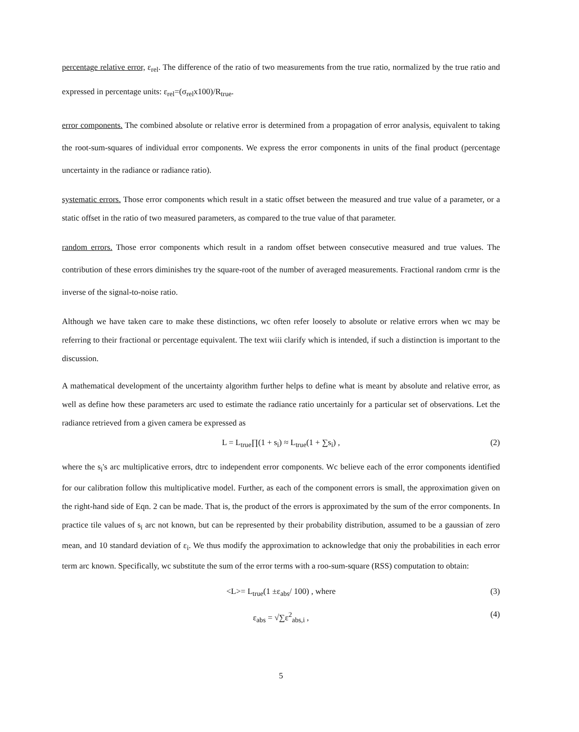percentage relative error, ε<sub>rel</sub>. The difference of the ratio of two measurements from the true ratio, normalized by the true ratio and expressed in percentage units: ε<sub>rel</sub>=(σ<sub>rel</sub>x100)/R<sub>true</sub>.
error components. The combined absolute or relative error is determined from a propagation of error analysis, equivalent to taking the root-sum-squares of individual error components. We express the error components in units of the final product (percentage uncertainty in the radiance or radiance ratio).
systematic errors. Those error components which result in a static offset between the measured and true value of a parameter, or a static offset in the ratio of two measured parameters, as compared to the true value of that parameter.
random errors. Those error components which result in a random offset between consecutive measured and true values. The contribution of these errors diminishes try the square-root of the number of averaged measurements. Fractional random crmr is the inverse of the signal-to-noise ratio.
Although we have taken care to make these distinctions, wc often refer loosely to absolute or relative errors when wc may be referring to their fractional or percentage equivalent. The text wiii clarify which is intended, if such a distinction is important to the discussion.
A mathematical development of the uncertainty algorithm further helps to define what is meant by absolute and relative error, as well as define how these parameters arc used to estimate the radiance ratio uncertainly for a particular set of observations. Let the radiance retrieved from a given camera be expressed as
L = L<sub>true</sub>∏(1 + s<sub>i</sub>) ≈ L<sub>true</sub>(1 + ∑s<sub>i</sub>) , (2)
where the s<sub>i</sub>'s arc multiplicative errors, dtrc to independent error components. Wc believe each of the error components identified for our calibration follow this multiplicative model. Further, as each of the component errors is small, the approximation given on the right-hand side of Eqn. 2 can be made. That is, the product of the errors is approximated by the sum of the error components. In practice tile values of s<sub>i</sub> arc not known, but can be represented by their probability distribution, assumed to be a gaussian of zero mean, and 10 standard deviation of ε<sub>i</sub>. We thus modify the approximation to acknowledge that oniy the probabilities in each error term arc known. Specifically, wc substitute the sum of the error terms with a roo-sum-square (RSS) computation to obtain:
<L>= L<sub>true</sub>(1 ±ε<sub>abs</sub>/ 100) , where (3)
ε<sub>abs</sub> = √∑ε<sup>2</sup><sub>abs,i</sub> , (4)
5